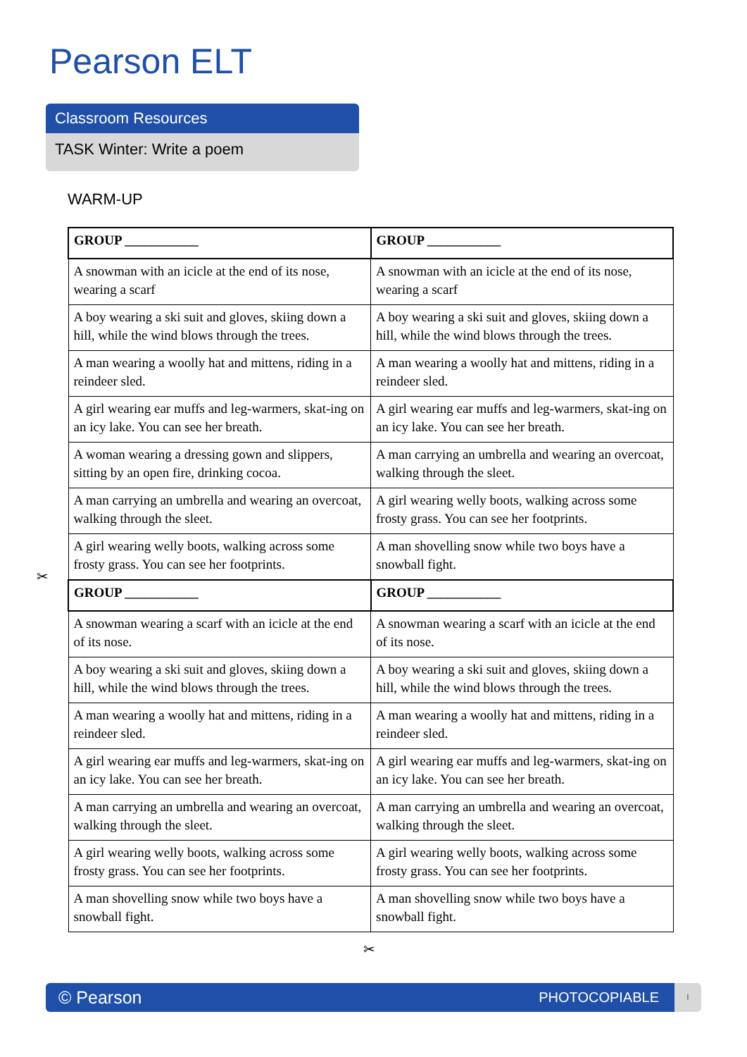Pearson ELT
Classroom Resources
TASK Winter: Write a poem
WARM-UP
| GROUP ___________ | GROUP ___________ |
| A snowman with an icicle at the end of its nose, wearing a scarf | A snowman with an icicle at the end of its nose, wearing a scarf |
| A boy wearing a ski suit and gloves, skiing down a hill, while the wind blows through the trees. | A boy wearing a ski suit and gloves, skiing down a hill, while the wind blows through the trees. |
| A man wearing a woolly hat and mittens, riding in a reindeer sled. | A man wearing a woolly hat and mittens, riding in a reindeer sled. |
| A girl wearing ear muffs and leg-warmers, skat-ing on an icy lake. You can see her breath. | A girl wearing ear muffs and leg-warmers, skat-ing on an icy lake. You can see her breath. |
| A woman wearing a dressing gown and slippers, sitting by an open fire, drinking cocoa. | A man carrying an umbrella and wearing an overcoat, walking through the sleet. |
| A man carrying an umbrella and wearing an overcoat, walking through the sleet. | A girl wearing welly boots, walking across some frosty grass. You can see her footprints. |
| A girl wearing welly boots, walking across some frosty grass. You can see her footprints. | A man shovelling snow while two boys have a snowball fight. |
| GROUP ___________ | GROUP ___________ |
| A snowman wearing a scarf with an icicle at the end of its nose. | A snowman wearing a scarf with an icicle at the end of its nose. |
| A boy wearing a ski suit and gloves, skiing down a hill, while the wind blows through the trees. | A boy wearing a ski suit and gloves, skiing down a hill, while the wind blows through the trees. |
| A man wearing a woolly hat and mittens, riding in a reindeer sled. | A man wearing a woolly hat and mittens, riding in a reindeer sled. |
| A girl wearing ear muffs and leg-warmers, skat-ing on an icy lake. You can see her breath. | A girl wearing ear muffs and leg-warmers, skat-ing on an icy lake. You can see her breath. |
| A man carrying an umbrella and wearing an overcoat, walking through the sleet. | A man carrying an umbrella and wearing an overcoat, walking through the sleet. |
| A girl wearing welly boots, walking across some frosty grass. You can see her footprints. | A girl wearing welly boots, walking across some frosty grass. You can see her footprints. |
| A man shovelling snow while two boys have a snowball fight. | A man shovelling snow while two boys have a snowball fight. |
✂
✂
© Pearson PHOTOCOPIABLE I